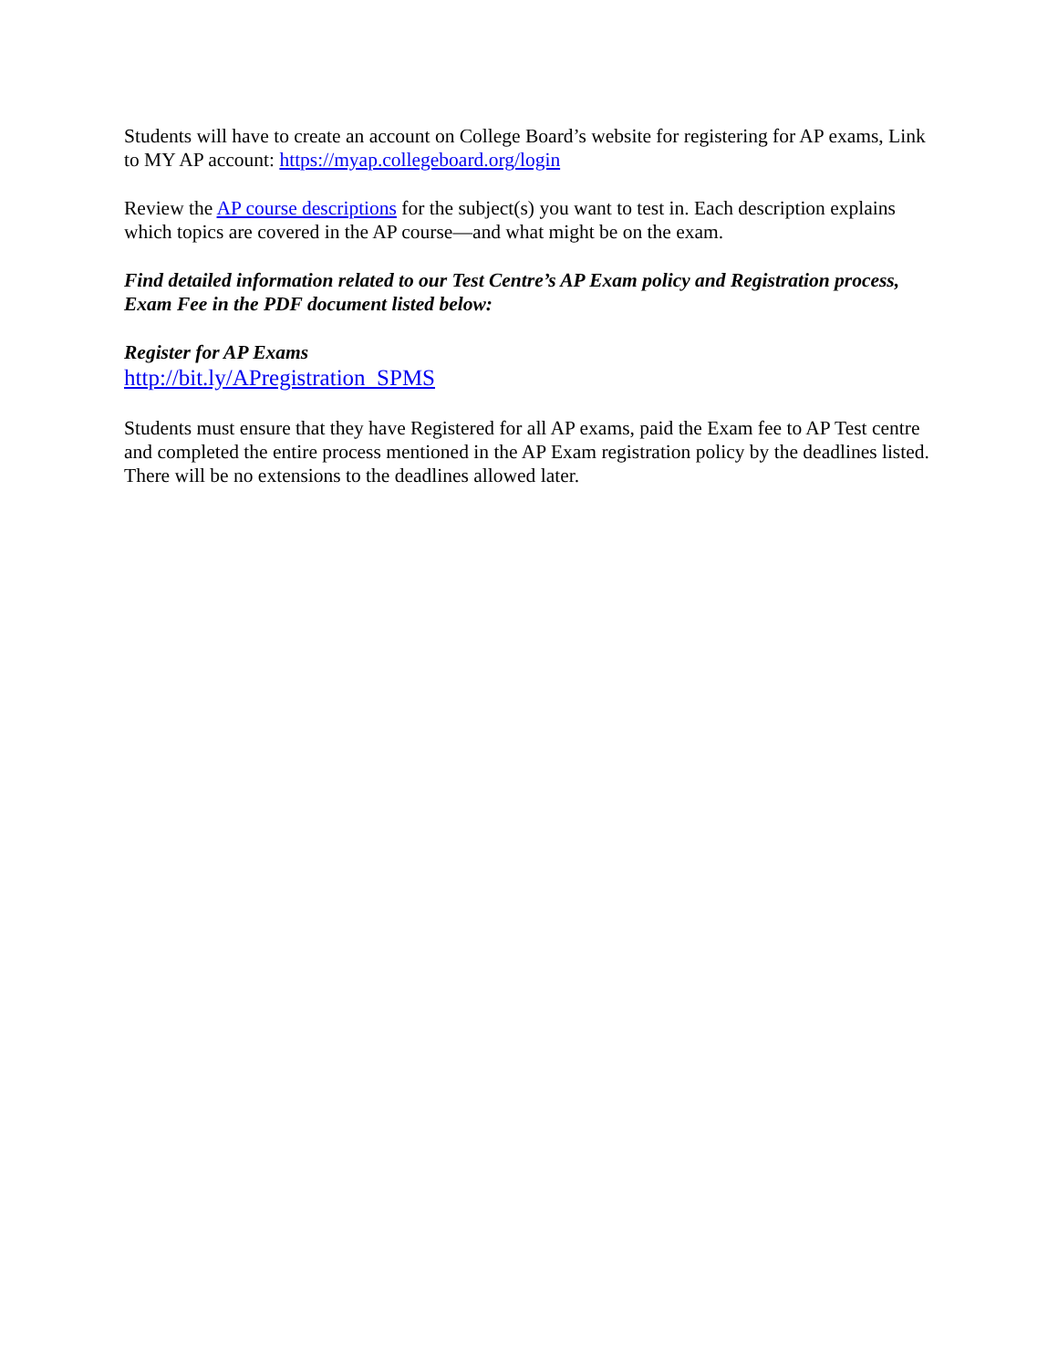Students will have to create an account on College Board’s website for registering for AP exams, Link to MY AP account: https://myap.collegeboard.org/login
Review the AP course descriptions for the subject(s) you want to test in. Each description explains which topics are covered in the AP course—and what might be on the exam.
Find detailed information related to our Test Centre’s AP Exam policy and Registration process, Exam Fee in the PDF document listed below:
Register for AP Exams
http://bit.ly/APregistration_SPMS
Students must ensure that they have Registered for all AP exams, paid the Exam fee to AP Test centre and completed the entire process mentioned in the AP Exam registration policy by the deadlines listed. There will be no extensions to the deadlines allowed later.